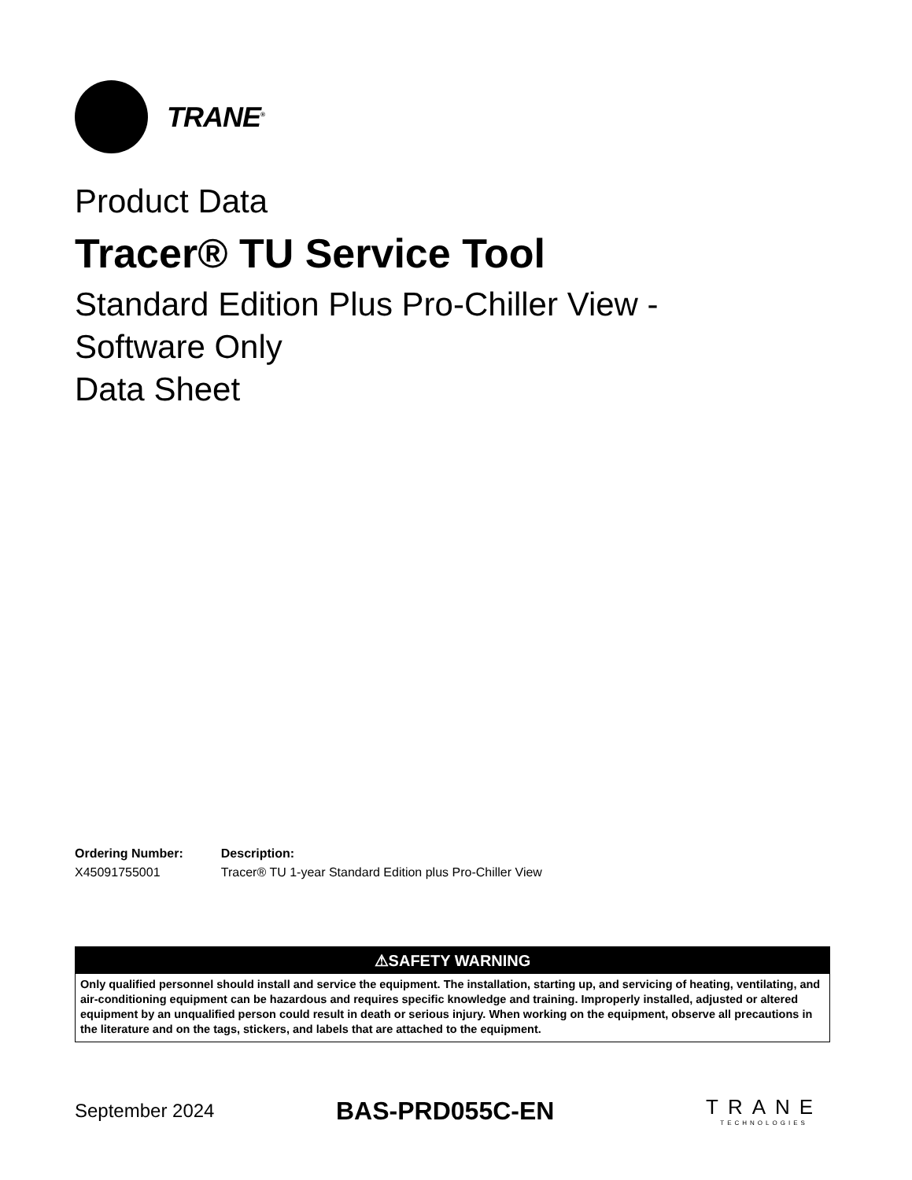TRANE<sup>®</sup>
Product Data
Tracer® TU Service Tool
Standard Edition Plus Pro-Chiller View -
Software Only
Data Sheet
| Ordering Number: | Description: |
| --- | --- |
| X45091755001 | Tracer® TU 1-year Standard Edition plus Pro-Chiller View |
⚠SAFETY WARNING
Only qualified personnel should install and service the equipment. The installation, starting up, and servicing of heating, ventilating, and air-conditioning equipment can be hazardous and requires specific knowledge and training. Improperly installed, adjusted or altered equipment by an unqualified person could result in death or serious injury. When working on the equipment, observe all precautions in the literature and on the tags, stickers, and labels that are attached to the equipment.
September 2024
BAS-PRD055C-EN
TRANE
TECHNOLOGIES